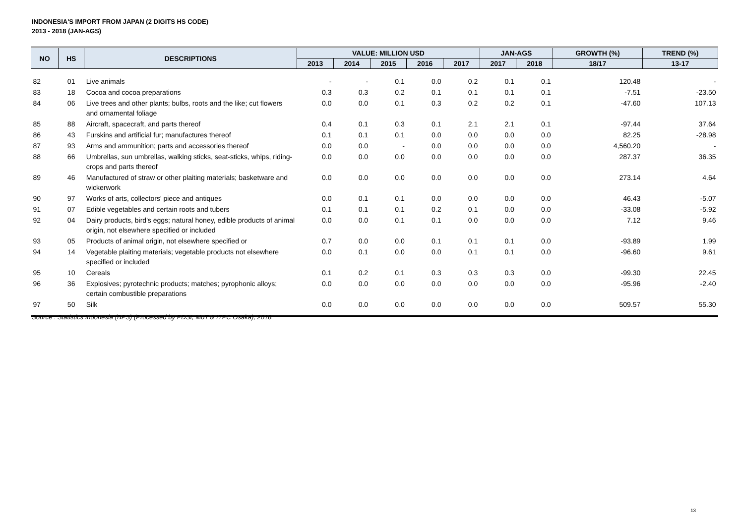INDONESIA'S IMPORT FROM JAPAN (2 DIGITS HS CODE)
2013 - 2018 (JAN-AGS)
| NO | HS | DESCRIPTIONS | VALUE: MILLION USD | | | | | JAN-AGS | | GROWTH (%) | TREND (%) |
| --- | --- | --- | --- | --- | --- | --- | --- | --- | --- | --- | --- |
| | | | 2013 | 2014 | 2015 | 2016 | 2017 | 2017 | 2018 | 18/17 | 13-17 |
| 82 | 01 | Live animals | - | - | 0.1 | 0.0 | 0.2 | 0.1 | 0.1 | 120.48 | - |
| 83 | 18 | Cocoa and cocoa preparations | 0.3 | 0.3 | 0.2 | 0.1 | 0.1 | 0.1 | 0.1 | -7.51 | -23.50 |
| 84 | 06 | Live trees and other plants; bulbs, roots and the like; cut flowers and ornamental foliage | 0.0 | 0.0 | 0.1 | 0.3 | 0.2 | 0.2 | 0.1 | -47.60 | 107.13 |
| 85 | 88 | Aircraft, spacecraft, and parts thereof | 0.4 | 0.1 | 0.3 | 0.1 | 2.1 | 2.1 | 0.1 | -97.44 | 37.64 |
| 86 | 43 | Furskins and artificial fur; manufactures thereof | 0.1 | 0.1 | 0.1 | 0.0 | 0.0 | 0.0 | 0.0 | 82.25 | -28.98 |
| 87 | 93 | Arms and ammunition; parts and accessories thereof | 0.0 | 0.0 | - | 0.0 | 0.0 | 0.0 | 0.0 | 4,560.20 | - |
| 88 | 66 | Umbrellas, sun umbrellas, walking sticks, seat-sticks, whips, riding-crops and parts thereof | 0.0 | 0.0 | 0.0 | 0.0 | 0.0 | 0.0 | 0.0 | 287.37 | 36.35 |
| 89 | 46 | Manufactured of straw or other plaiting materials; basketware and wickerwork | 0.0 | 0.0 | 0.0 | 0.0 | 0.0 | 0.0 | 0.0 | 273.14 | 4.64 |
| 90 | 97 | Works of arts, collectors' piece and antiques | 0.0 | 0.1 | 0.1 | 0.0 | 0.0 | 0.0 | 0.0 | 46.43 | -5.07 |
| 91 | 07 | Edible vegetables and certain roots and tubers | 0.1 | 0.1 | 0.1 | 0.2 | 0.1 | 0.0 | 0.0 | -33.08 | -5.92 |
| 92 | 04 | Dairy products, bird's eggs; natural honey, edible products of animal origin, not elsewhere specified or included | 0.0 | 0.0 | 0.1 | 0.1 | 0.0 | 0.0 | 0.0 | 7.12 | 9.46 |
| 93 | 05 | Products of animal origin, not elsewhere specified or | 0.7 | 0.0 | 0.0 | 0.1 | 0.1 | 0.1 | 0.0 | -93.89 | 1.99 |
| 94 | 14 | Vegetable plaiting materials; vegetable products not elsewhere specified or included | 0.0 | 0.1 | 0.0 | 0.0 | 0.1 | 0.1 | 0.0 | -96.60 | 9.61 |
| 95 | 10 | Cereals | 0.1 | 0.2 | 0.1 | 0.3 | 0.3 | 0.3 | 0.0 | -99.30 | 22.45 |
| 96 | 36 | Explosives; pyrotechnic products; matches; pyrophonic alloys; certain combustible preparations | 0.0 | 0.0 | 0.0 | 0.0 | 0.0 | 0.0 | 0.0 | -95.96 | -2.40 |
| 97 | 50 | Silk | 0.0 | 0.0 | 0.0 | 0.0 | 0.0 | 0.0 | 0.0 | 509.57 | 55.30 |
Source : Statistics Indonesia (BPS) (Processed by PDSI, MoT & ITPC Osaka), 2018
13